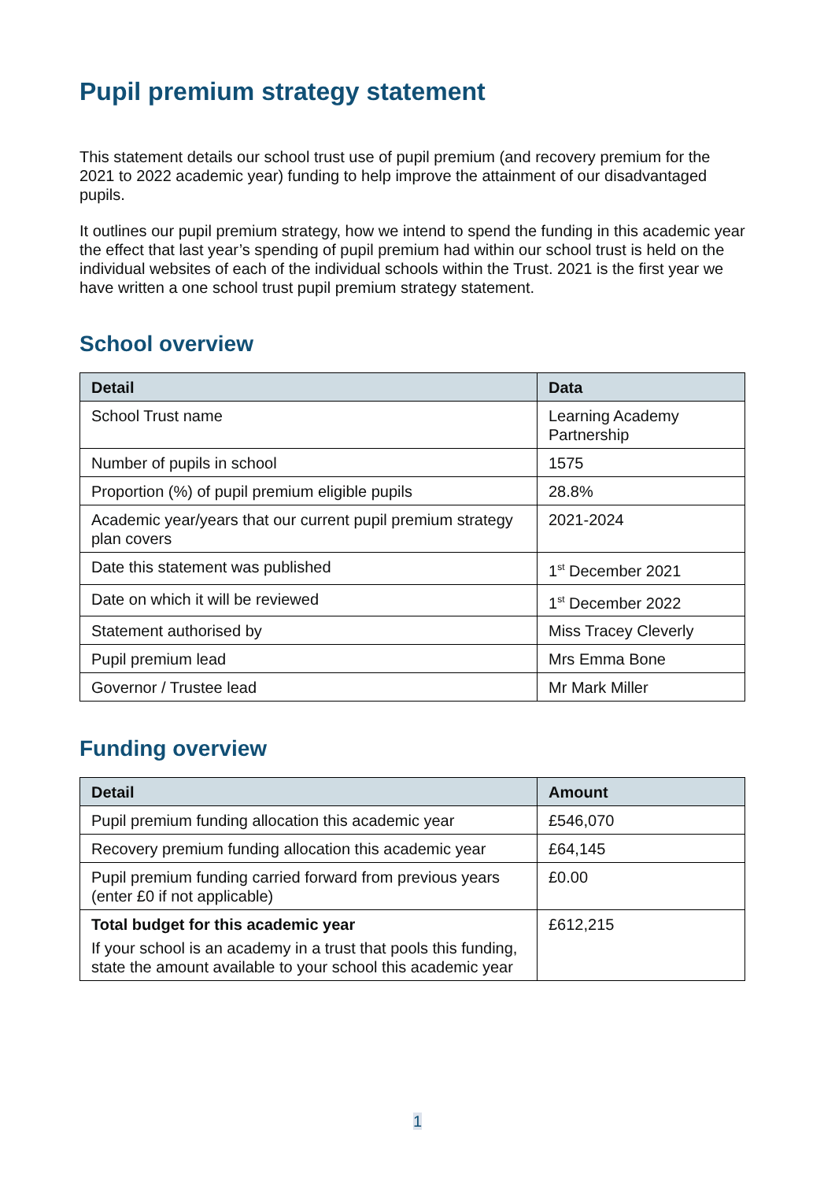Pupil premium strategy statement
This statement details our school trust use of pupil premium (and recovery premium for the 2021 to 2022 academic year) funding to help improve the attainment of our disadvantaged pupils.
It outlines our pupil premium strategy, how we intend to spend the funding in this academic year the effect that last year’s spending of pupil premium had within our school trust is held on the individual websites of each of the individual schools within the Trust. 2021 is the first year we have written a one school trust pupil premium strategy statement.
School overview
| Detail | Data |
| --- | --- |
| School Trust name | Learning Academy Partnership |
| Number of pupils in school | 1575 |
| Proportion (%) of pupil premium eligible pupils | 28.8% |
| Academic year/years that our current pupil premium strategy plan covers | 2021-2024 |
| Date this statement was published | 1<sup>st</sup> December 2021 |
| Date on which it will be reviewed | 1<sup>st</sup> December 2022 |
| Statement authorised by | Miss Tracey Cleverly |
| Pupil premium lead | Mrs Emma Bone |
| Governor / Trustee lead | Mr Mark Miller |
Funding overview
| Detail | Amount |
| --- | --- |
| Pupil premium funding allocation this academic year | £546,070 |
| Recovery premium funding allocation this academic year | £64,145 |
| Pupil premium funding carried forward from previous years (enter £0 if not applicable) | £0.00 |
| Total budget for this academic year If your school is an academy in a trust that pools this funding, state the amount available to your school this academic year | £612,215 |
1